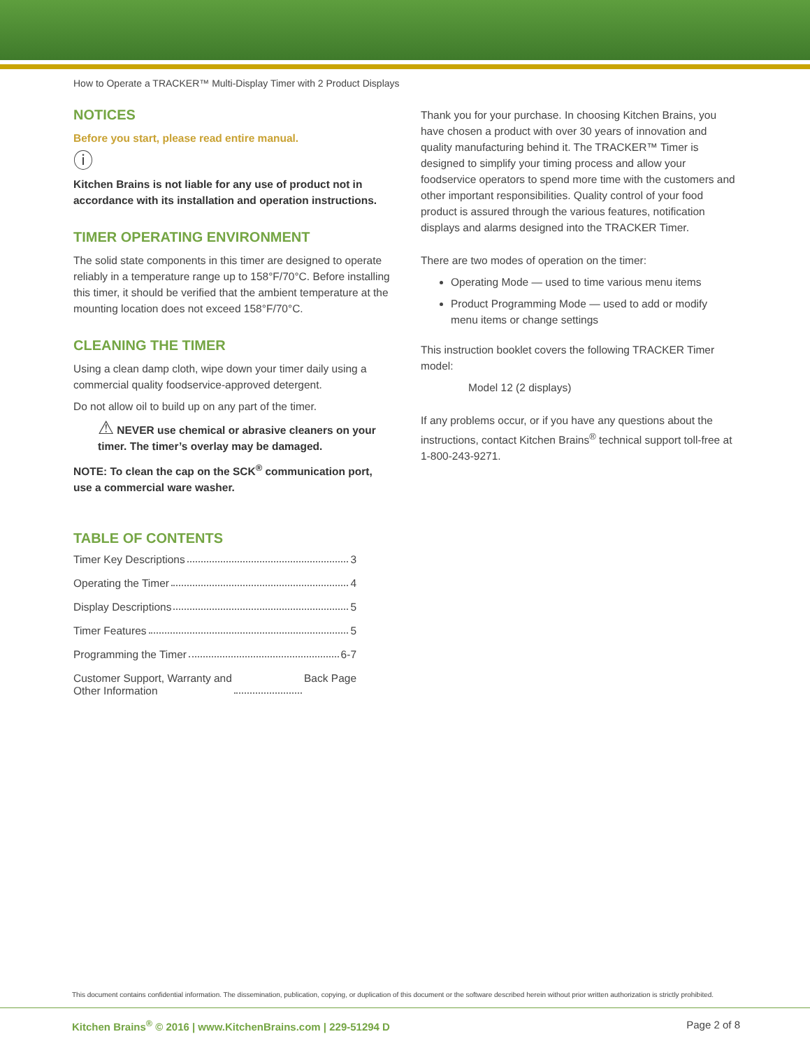How to Operate a TRACKER™ Multi-Display Timer with 2 Product Displays
NOTICES
Before you start, please read entire manual.
ⓘ
Kitchen Brains is not liable for any use of product not in accordance with its installation and operation instructions.
TIMER OPERATING ENVIRONMENT
The solid state components in this timer are designed to operate reliably in a temperature range up to 158°F/70°C. Before installing this timer, it should be verified that the ambient temperature at the mounting location does not exceed 158°F/70°C.
CLEANING THE TIMER
Using a clean damp cloth, wipe down your timer daily using a commercial quality foodservice-approved detergent.
Do not allow oil to build up on any part of the timer.
⚠ NEVER use chemical or abrasive cleaners on your timer. The timer’s overlay may be damaged.
NOTE: To clean the cap on the SCK<sup>®</sup> communication port, use a commercial ware washer.
TABLE OF CONTENTS
Timer Key Descriptions 3
Operating the Timer 4
Display Descriptions 5
Timer Features 5
Programming the Timer 6-7
Customer Support, Warranty and
Other Information Back Page
Thank you for your purchase. In choosing Kitchen Brains, you have chosen a product with over 30 years of innovation and quality manufacturing behind it. The TRACKER™ Timer is designed to simplify your timing process and allow your foodservice operators to spend more time with the customers and other important responsibilities. Quality control of your food product is assured through the various features, notification displays and alarms designed into the TRACKER Timer.
There are two modes of operation on the timer:
Operating Mode — used to time various menu items
Product Programming Mode — used to add or modify menu items or change settings
This instruction booklet covers the following TRACKER Timer model:
Model 12 (2 displays)
If any problems occur, or if you have any questions about the instructions, contact Kitchen Brains<sup>®</sup> technical support toll-free at 1-800-243-9271.
This document contains confidential information. The dissemination, publication, copying, or duplication of this document or the software described herein without prior written authorization is strictly prohibited.
Kitchen Brains<sup>®</sup> © 2016 | www.KitchenBrains.com | 229-51294 D Page 2 of 8